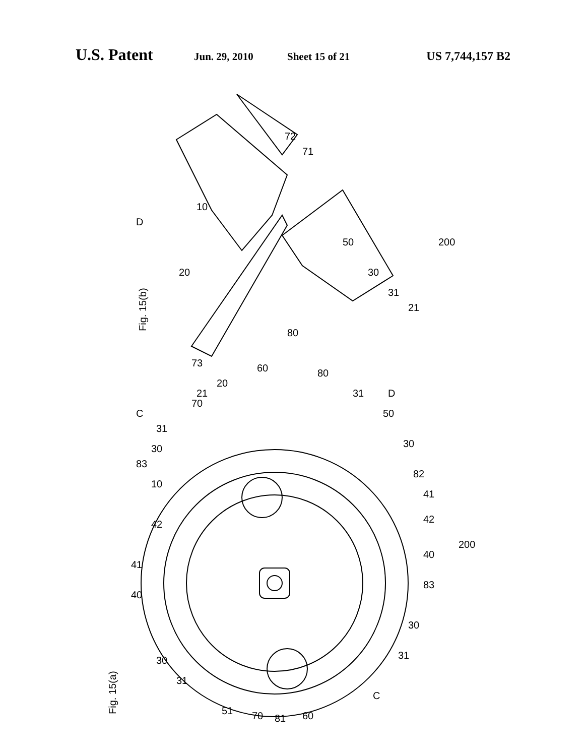U.S. Patent Jun. 29, 2010 Sheet 15 of 21 US 7,744,157 B2
Fig. 15(b)
73
70
20
10
72
71
50
30
31
21
80
200
D
D
Fig. 15(a)
10
42
41
40
83
30
31
C
21
20
60
80
31
50
30
82
41
42
40
83
30
31
C
200
30
31
51
70
81
60